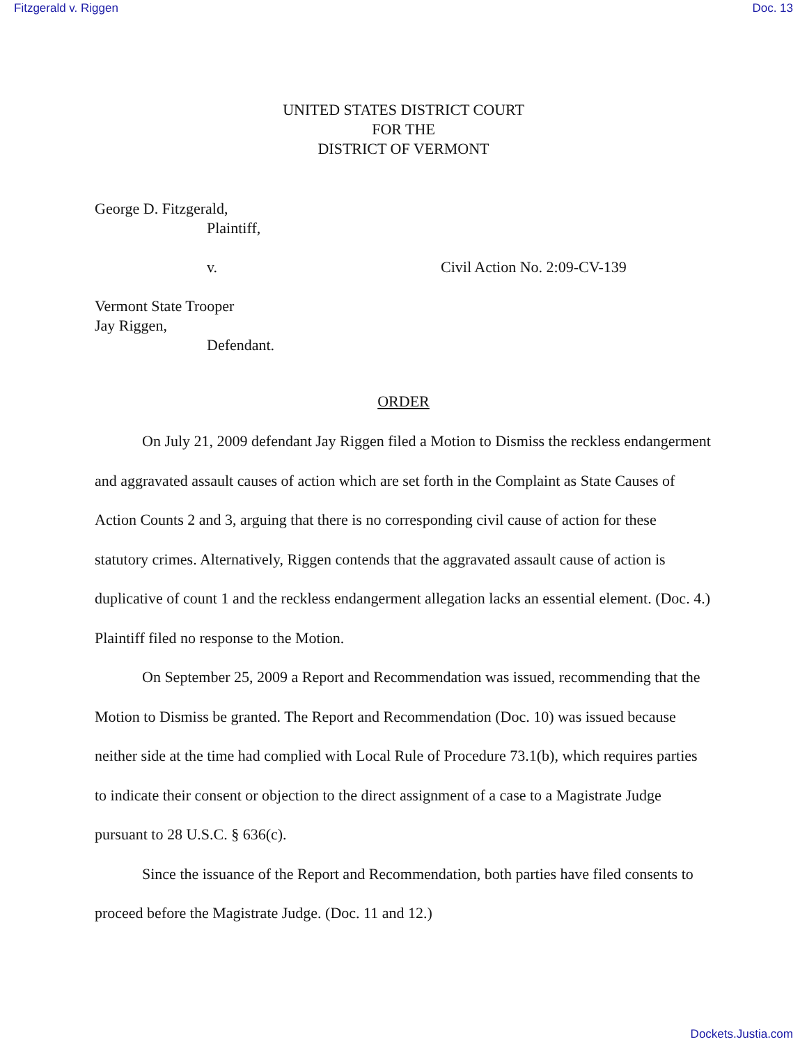Fitzgerald v. Riggen Doc. 13
UNITED STATES DISTRICT COURT
FOR THE
DISTRICT OF VERMONT
George D. Fitzgerald,
Plaintiff,
v. Civil Action No. 2:09-CV-139
Vermont State Trooper
Jay Riggen,
Defendant.
ORDER
On July 21, 2009 defendant Jay Riggen filed a Motion to Dismiss the reckless endangerment and aggravated assault causes of action which are set forth in the Complaint as State Causes of Action Counts 2 and 3, arguing that there is no corresponding civil cause of action for these statutory crimes. Alternatively, Riggen contends that the aggravated assault cause of action is duplicative of count 1 and the reckless endangerment allegation lacks an essential element. (Doc. 4.) Plaintiff filed no response to the Motion.
On September 25, 2009 a Report and Recommendation was issued, recommending that the Motion to Dismiss be granted. The Report and Recommendation (Doc. 10) was issued because neither side at the time had complied with Local Rule of Procedure 73.1(b), which requires parties to indicate their consent or objection to the direct assignment of a case to a Magistrate Judge pursuant to 28 U.S.C. § 636(c).
Since the issuance of the Report and Recommendation, both parties have filed consents to proceed before the Magistrate Judge. (Doc. 11 and 12.)
Dockets.Justia.com